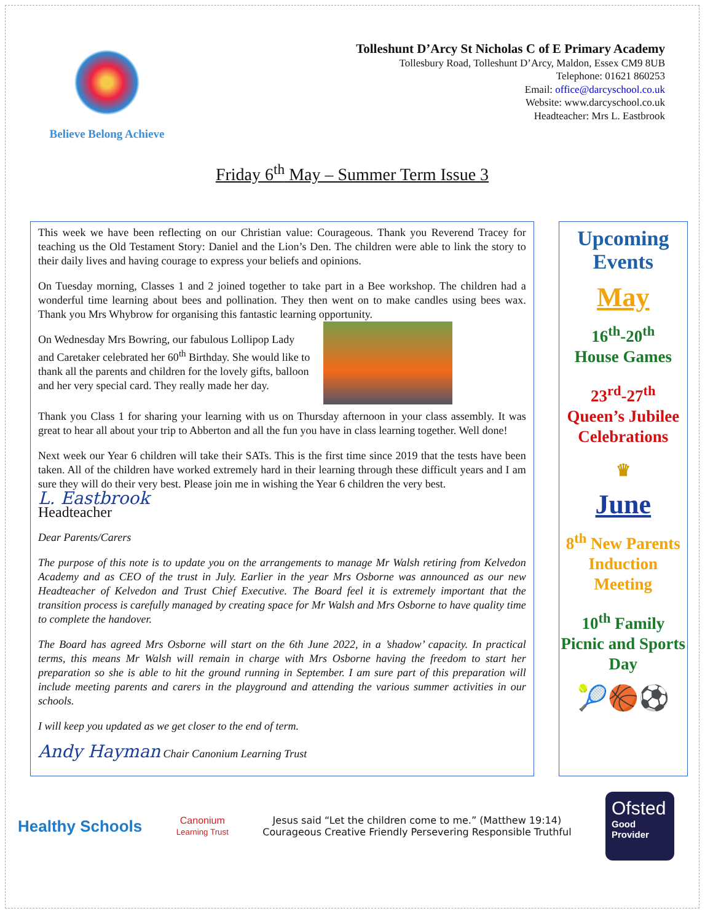Believe Belong Achieve
Tolleshunt D’Arcy St Nicholas C of E Primary Academy
Tollesbury Road, Tolleshunt D’Arcy, Maldon, Essex CM9 8UB
Telephone: 01621 860253
Email: office@darcyschool.co.uk
Website: www.darcyschool.co.uk
Headteacher: Mrs L. Eastbrook
Friday 6<sup>th</sup> May – Summer Term Issue 3
This week we have been reflecting on our Christian value: Courageous. Thank you Reverend Tracey for teaching us the Old Testament Story: Daniel and the Lion’s Den. The children were able to link the story to their daily lives and having courage to express your beliefs and opinions.
On Tuesday morning, Classes 1 and 2 joined together to take part in a Bee workshop. The children had a wonderful time learning about bees and pollination. They then went on to make candles using bees wax. Thank you Mrs Whybrow for organising this fantastic learning opportunity.
On Wednesday Mrs Bowring, our fabulous Lollipop Lady and Caretaker celebrated her 60<sup>th</sup> Birthday. She would like to thank all the parents and children for the lovely gifts, balloon and her very special card. They really made her day.
Thank you Class 1 for sharing your learning with us on Thursday afternoon in your class assembly. It was great to hear all about your trip to Abberton and all the fun you have in class learning together. Well done!
Next week our Year 6 children will take their SATs. This is the first time since 2019 that the tests have been taken. All of the children have worked extremely hard in their learning through these difficult years and I am sure they will do their very best. Please join me in wishing the Year 6 children the very best.
L. Eastbrook
Headteacher
Dear Parents/Carers
The purpose of this note is to update you on the arrangements to manage Mr Walsh retiring from Kelvedon Academy and as CEO of the trust in July. Earlier in the year Mrs Osborne was announced as our new Headteacher of Kelvedon and Trust Chief Executive. The Board feel it is extremely important that the transition process is carefully managed by creating space for Mr Walsh and Mrs Osborne to have quality time to complete the handover.
The Board has agreed Mrs Osborne will start on the 6th June 2022, in a ’shadow’ capacity. In practical terms, this means Mr Walsh will remain in charge with Mrs Osborne having the freedom to start her preparation so she is able to hit the ground running in September. I am sure part of this preparation will include meeting parents and carers in the playground and attending the various summer activities in our schools.
I will keep you updated as we get closer to the end of term.
Andy Hayman Chair Canonium Learning Trust
Upcoming Events
May
16<sup>th</sup>-20<sup>th</sup>
House Games
23<sup>rd</sup>-27<sup>th</sup>
Queen’s Jubilee Celebrations
♛
June
8<sup>th</sup> New Parents Induction Meeting
10<sup>th</sup> Family Picnic and Sports Day
🎾🏀⚽
Healthy Schools
Canonium
Learning Trust
Jesus said “Let the children come to me.” (Matthew 19:14)
Courageous Creative Friendly Persevering Responsible Truthful
Ofsted
Good
Provider